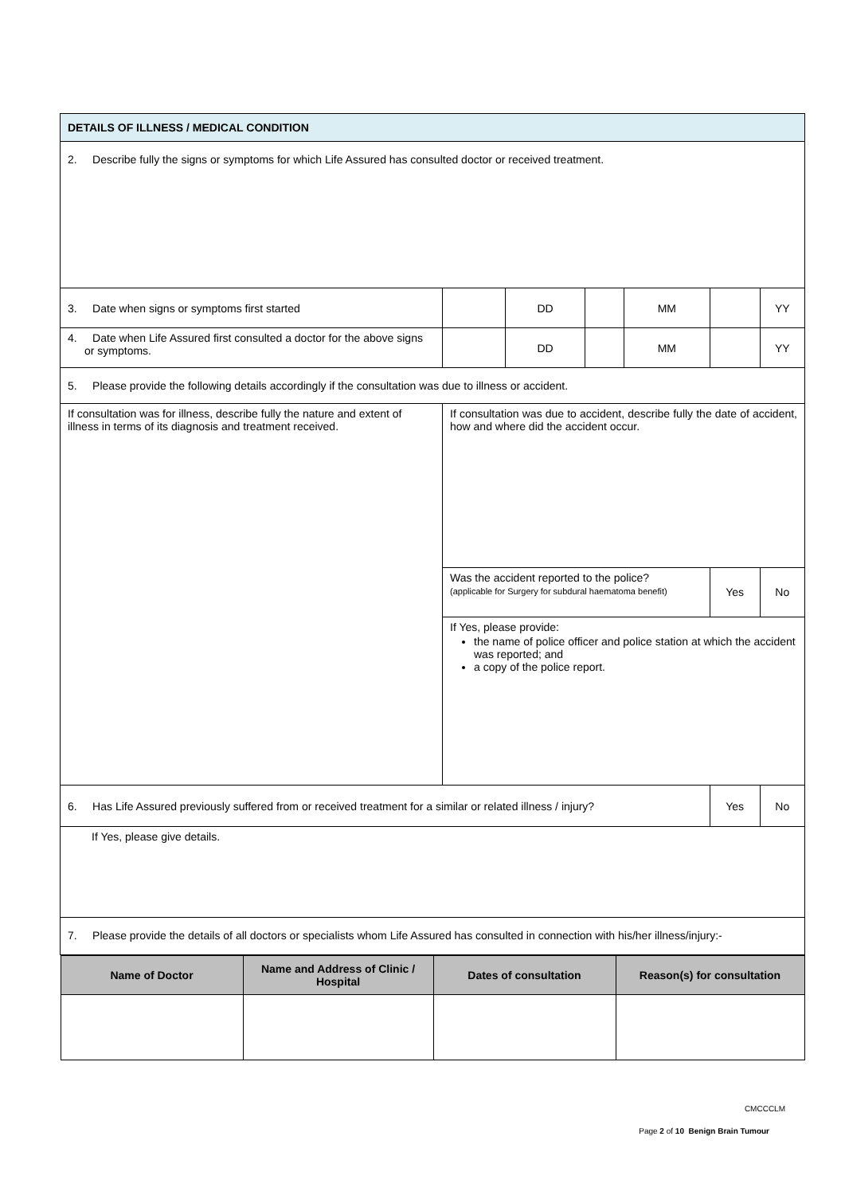| DETAILS OF ILLNESS / MEDICAL CONDITION | | | | | | |
| 2. Describe fully the signs or symptoms for which Life Assured has consulted doctor or received treatment. | | | | | | |
| 3. Date when signs or symptoms first started | | DD | | MM | | YY |
| 4. Date when Life Assured first consulted a doctor for the above signs or symptoms. | | DD | | MM | | YY |
| 5. Please provide the following details accordingly if the consultation was due to illness or accident. | | | | | | |
| If consultation was for illness, describe fully the nature and extent of illness in terms of its diagnosis and treatment received. | If consultation was due to accident, describe fully the date of accident, how and where did the accident occur. | | | | | |
| | Was the accident reported to the police? (applicable for Surgery for subdural haematoma benefit) | | | | Yes | No |
| | If Yes, please provide: the name of police officer and police station at which the accident was reported; and a copy of the police report. | | | | | |
| 6. Has Life Assured previously suffered from or received treatment for a similar or related illness / injury? | | | | | Yes | No |
| If Yes, please give details. | | | | | | |
| 7. Please provide the details of all doctors or specialists whom Life Assured has consulted in connection with his/her illness/injury:- | | | | | | |
| / Name of Doctor / Name and Address of Clinic / Hospital / Dates of consultation / Reason(s) for consultation / / --- / --- / --- / --- / | | | | | | |
CMCCCLM
Page 2 of 10 Benign Brain Tumour